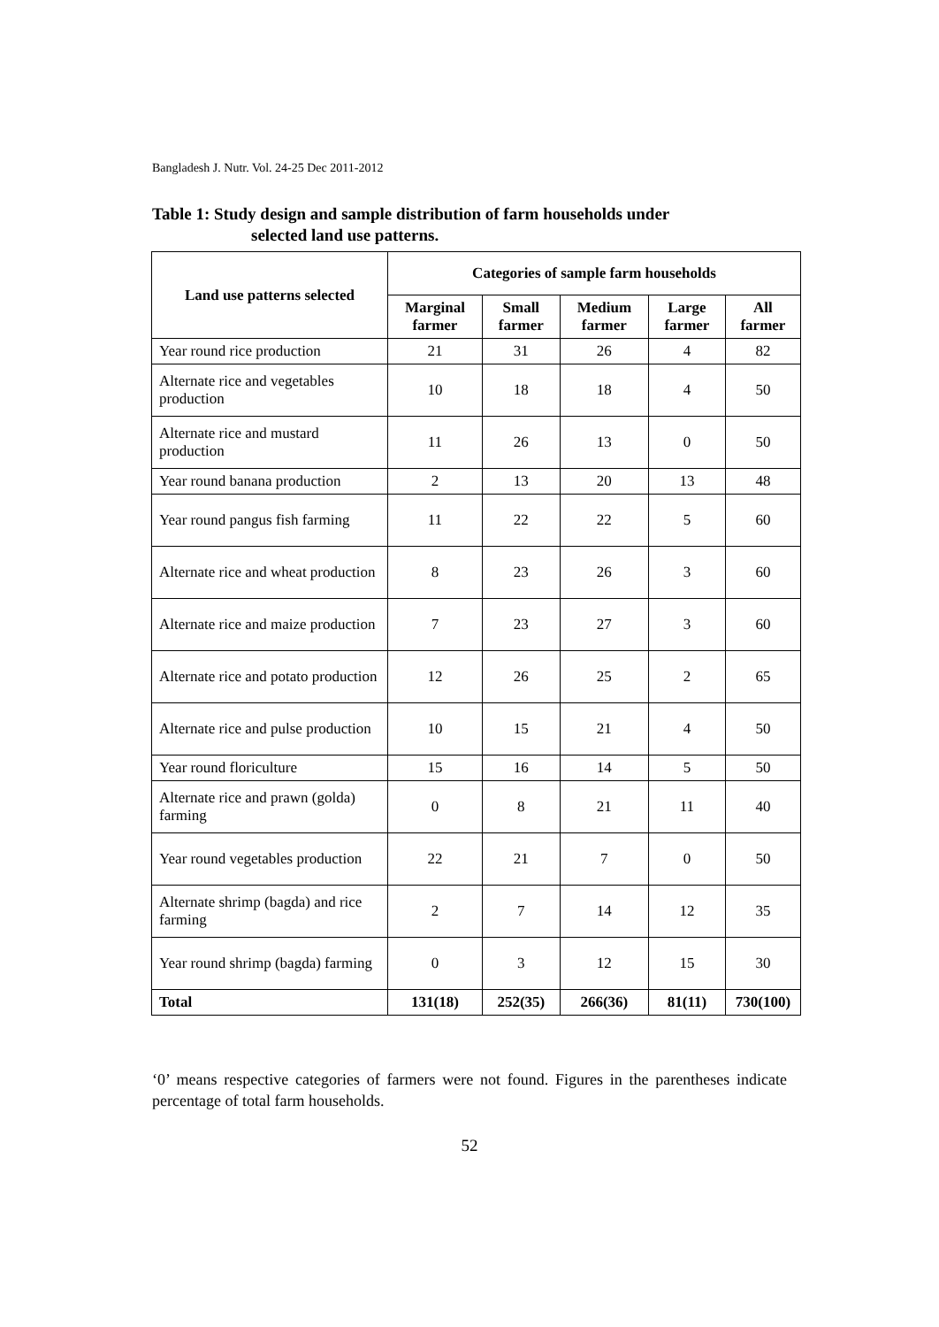Bangladesh J. Nutr. Vol. 24-25 Dec 2011-2012
Table 1: Study design and sample distribution of farm households under
selected land use patterns.
| Land use patterns selected | Categories of sample farm households | | | | |
| --- | --- | --- | --- | --- | --- |
| | Marginal farmer | Small farmer | Medium farmer | Large farmer | All farmer |
| Year round rice production | 21 | 31 | 26 | 4 | 82 |
| Alternate rice and vegetables production | 10 | 18 | 18 | 4 | 50 |
| Alternate rice and mustard production | 11 | 26 | 13 | 0 | 50 |
| Year round banana production | 2 | 13 | 20 | 13 | 48 |
| Year round pangus fish farming | 11 | 22 | 22 | 5 | 60 |
| Alternate rice and wheat production | 8 | 23 | 26 | 3 | 60 |
| Alternate rice and maize production | 7 | 23 | 27 | 3 | 60 |
| Alternate rice and potato production | 12 | 26 | 25 | 2 | 65 |
| Alternate rice and pulse production | 10 | 15 | 21 | 4 | 50 |
| Year round floriculture | 15 | 16 | 14 | 5 | 50 |
| Alternate rice and prawn (golda) farming | 0 | 8 | 21 | 11 | 40 |
| Year round vegetables production | 22 | 21 | 7 | 0 | 50 |
| Alternate shrimp (bagda) and rice farming | 2 | 7 | 14 | 12 | 35 |
| Year round shrimp (bagda) farming | 0 | 3 | 12 | 15 | 30 |
| Total | 131(18) | 252(35) | 266(36) | 81(11) | 730(100) |
‘0’ means respective categories of farmers were not found. Figures in the parentheses indicate percentage of total farm households.
52